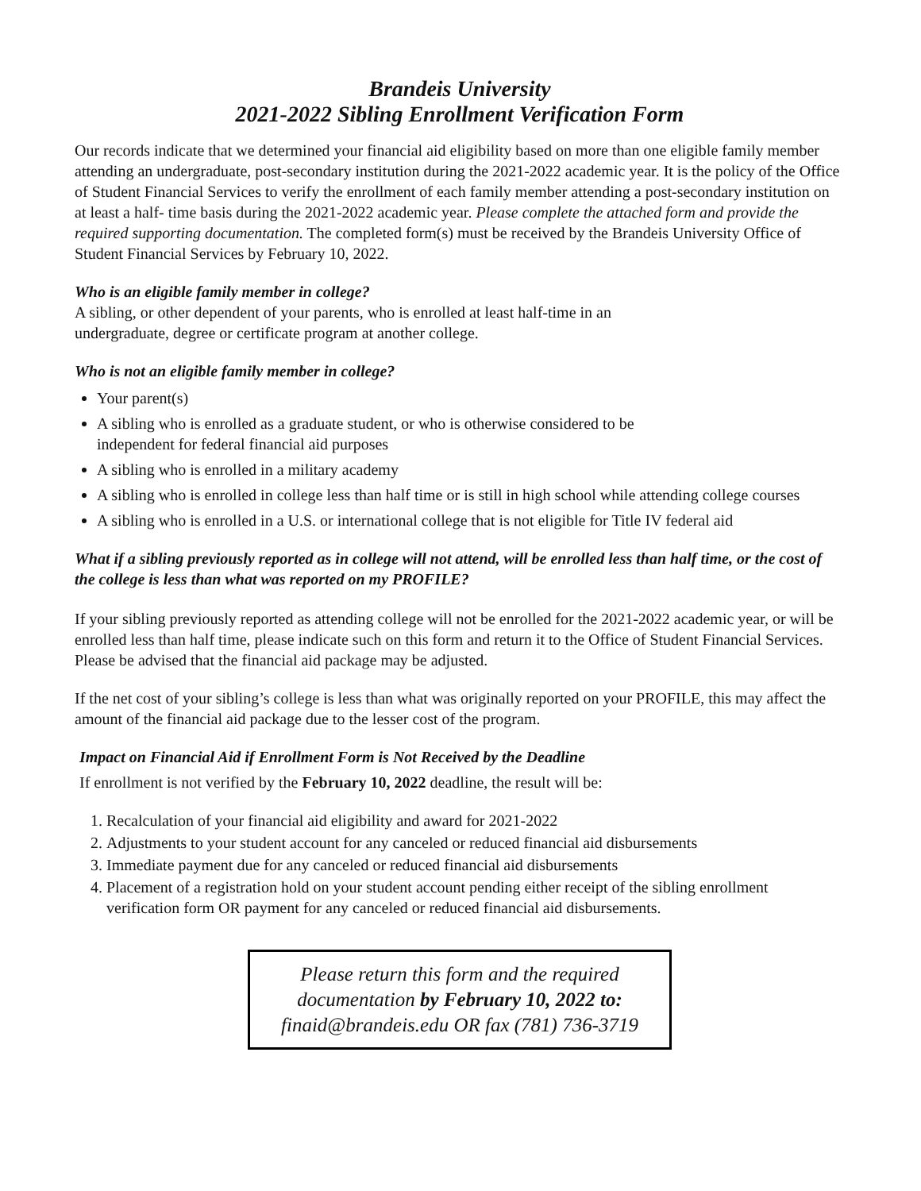Brandeis University
2021-2022 Sibling Enrollment Verification Form
Our records indicate that we determined your financial aid eligibility based on more than one eligible family member attending an undergraduate, post-secondary institution during the 2021-2022 academic year. It is the policy of the Office of Student Financial Services to verify the enrollment of each family member attending a post-secondary institution on at least a half- time basis during the 2021-2022 academic year. Please complete the attached form and provide the required supporting documentation. The completed form(s) must be received by the Brandeis University Office of Student Financial Services by February 10, 2022.
Who is an eligible family member in college?
A sibling, or other dependent of your parents, who is enrolled at least half-time in an
undergraduate, degree or certificate program at another college.
Who is not an eligible family member in college?
Your parent(s)
A sibling who is enrolled as a graduate student, or who is otherwise considered to be
independent for federal financial aid purposes
A sibling who is enrolled in a military academy
A sibling who is enrolled in college less than half time or is still in high school while attending college courses
A sibling who is enrolled in a U.S. or international college that is not eligible for Title IV federal aid
What if a sibling previously reported as in college will not attend, will be enrolled less than half time, or the cost of the college is less than what was reported on my PROFILE?
If your sibling previously reported as attending college will not be enrolled for the 2021-2022 academic year, or will be enrolled less than half time, please indicate such on this form and return it to the Office of Student Financial Services. Please be advised that the financial aid package may be adjusted.
If the net cost of your sibling’s college is less than what was originally reported on your PROFILE, this may affect the amount of the financial aid package due to the lesser cost of the program.
Impact on Financial Aid if Enrollment Form is Not Received by the Deadline
If enrollment is not verified by the February 10, 2022 deadline, the result will be:
1. Recalculation of your financial aid eligibility and award for 2021-2022
2. Adjustments to your student account for any canceled or reduced financial aid disbursements
3. Immediate payment due for any canceled or reduced financial aid disbursements
4. Placement of a registration hold on your student account pending either receipt of the sibling enrollment verification form OR payment for any canceled or reduced financial aid disbursements.
Please return this form and the required
documentation by February 10, 2022 to:
finaid@brandeis.edu OR fax (781) 736-3719